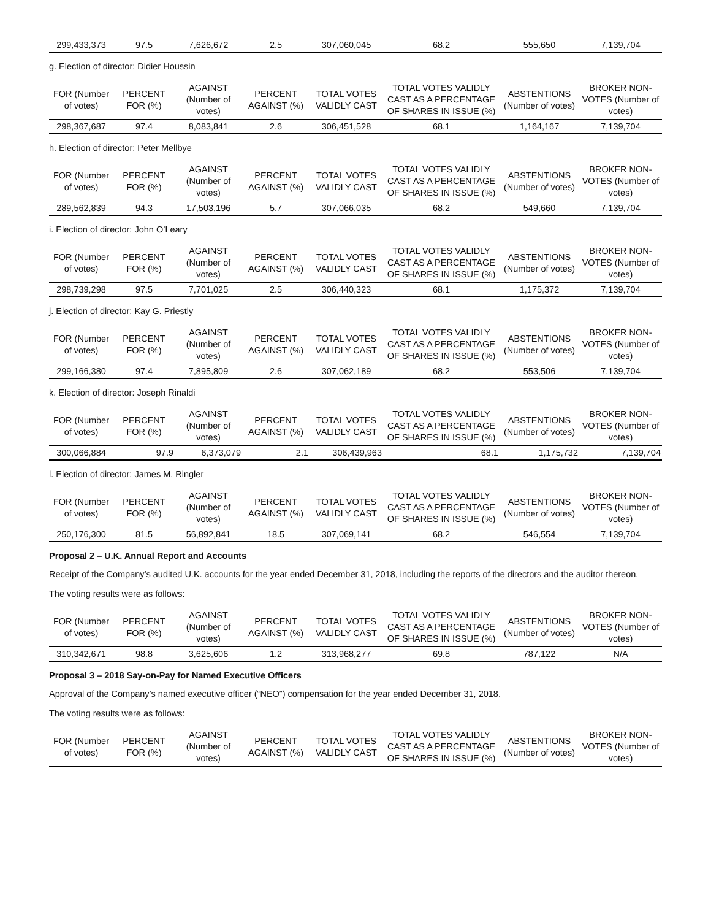| 299,433,373 | 97.5 | 7,626,672 | 2.5 | 307,060,045 | 68.2 | 555,650 | 7,139,704 |
g. Election of director: Didier Houssin
| FOR (Number of votes) | PERCENT FOR (%) | AGAINST (Number of votes) | PERCENT AGAINST (%) | TOTAL VOTES VALIDLY CAST | TOTAL VOTES VALIDLY CAST AS A PERCENTAGE OF SHARES IN ISSUE (%) | ABSTENTIONS (Number of votes) | BROKER NON-VOTES (Number of votes) |
| --- | --- | --- | --- | --- | --- | --- | --- |
| 298,367,687 | 97.4 | 8,083,841 | 2.6 | 306,451,528 | 68.1 | 1,164,167 | 7,139,704 |
h. Election of director: Peter Mellbye
| FOR (Number of votes) | PERCENT FOR (%) | AGAINST (Number of votes) | PERCENT AGAINST (%) | TOTAL VOTES VALIDLY CAST | TOTAL VOTES VALIDLY CAST AS A PERCENTAGE OF SHARES IN ISSUE (%) | ABSTENTIONS (Number of votes) | BROKER NON-VOTES (Number of votes) |
| --- | --- | --- | --- | --- | --- | --- | --- |
| 289,562,839 | 94.3 | 17,503,196 | 5.7 | 307,066,035 | 68.2 | 549,660 | 7,139,704 |
i. Election of director: John O’Leary
| FOR (Number of votes) | PERCENT FOR (%) | AGAINST (Number of votes) | PERCENT AGAINST (%) | TOTAL VOTES VALIDLY CAST | TOTAL VOTES VALIDLY CAST AS A PERCENTAGE OF SHARES IN ISSUE (%) | ABSTENTIONS (Number of votes) | BROKER NON-VOTES (Number of votes) |
| --- | --- | --- | --- | --- | --- | --- | --- |
| 298,739,298 | 97.5 | 7,701,025 | 2.5 | 306,440,323 | 68.1 | 1,175,372 | 7,139,704 |
j. Election of director: Kay G. Priestly
| FOR (Number of votes) | PERCENT FOR (%) | AGAINST (Number of votes) | PERCENT AGAINST (%) | TOTAL VOTES VALIDLY CAST | TOTAL VOTES VALIDLY CAST AS A PERCENTAGE OF SHARES IN ISSUE (%) | ABSTENTIONS (Number of votes) | BROKER NON-VOTES (Number of votes) |
| --- | --- | --- | --- | --- | --- | --- | --- |
| 299,166,380 | 97.4 | 7,895,809 | 2.6 | 307,062,189 | 68.2 | 553,506 | 7,139,704 |
k. Election of director: Joseph Rinaldi
| FOR (Number of votes) | PERCENT FOR (%) | AGAINST (Number of votes) | PERCENT AGAINST (%) | TOTAL VOTES VALIDLY CAST | TOTAL VOTES VALIDLY CAST AS A PERCENTAGE OF SHARES IN ISSUE (%) | ABSTENTIONS (Number of votes) | BROKER NON-VOTES (Number of votes) |
| --- | --- | --- | --- | --- | --- | --- | --- |
| 300,066,884 | 97.9 | 6,373,079 | 2.1 | 306,439,963 | 68.1 | 1,175,732 | 7,139,704 |
l. Election of director: James M. Ringler
| FOR (Number of votes) | PERCENT FOR (%) | AGAINST (Number of votes) | PERCENT AGAINST (%) | TOTAL VOTES VALIDLY CAST | TOTAL VOTES VALIDLY CAST AS A PERCENTAGE OF SHARES IN ISSUE (%) | ABSTENTIONS (Number of votes) | BROKER NON-VOTES (Number of votes) |
| --- | --- | --- | --- | --- | --- | --- | --- |
| 250,176,300 | 81.5 | 56,892,841 | 18.5 | 307,069,141 | 68.2 | 546,554 | 7,139,704 |
Proposal 2 – U.K. Annual Report and Accounts
Receipt of the Company’s audited U.K. accounts for the year ended December 31, 2018, including the reports of the directors and the auditor thereon.
The voting results were as follows:
| FOR (Number of votes) | PERCENT FOR (%) | AGAINST (Number of votes) | PERCENT AGAINST (%) | TOTAL VOTES VALIDLY CAST | TOTAL VOTES VALIDLY CAST AS A PERCENTAGE OF SHARES IN ISSUE (%) | ABSTENTIONS (Number of votes) | BROKER NON-VOTES (Number of votes) |
| --- | --- | --- | --- | --- | --- | --- | --- |
| 310,342,671 | 98.8 | 3,625,606 | 1.2 | 313,968,277 | 69.8 | 787,122 | N/A |
Proposal 3 – 2018 Say-on-Pay for Named Executive Officers
Approval of the Company’s named executive officer (“NEO”) compensation for the year ended December 31, 2018.
The voting results were as follows:
| FOR (Number of votes) | PERCENT FOR (%) | AGAINST (Number of votes) | PERCENT AGAINST (%) | TOTAL VOTES VALIDLY CAST | TOTAL VOTES VALIDLY CAST AS A PERCENTAGE OF SHARES IN ISSUE (%) | ABSTENTIONS (Number of votes) | BROKER NON-VOTES (Number of votes) |
| --- | --- | --- | --- | --- | --- | --- | --- |